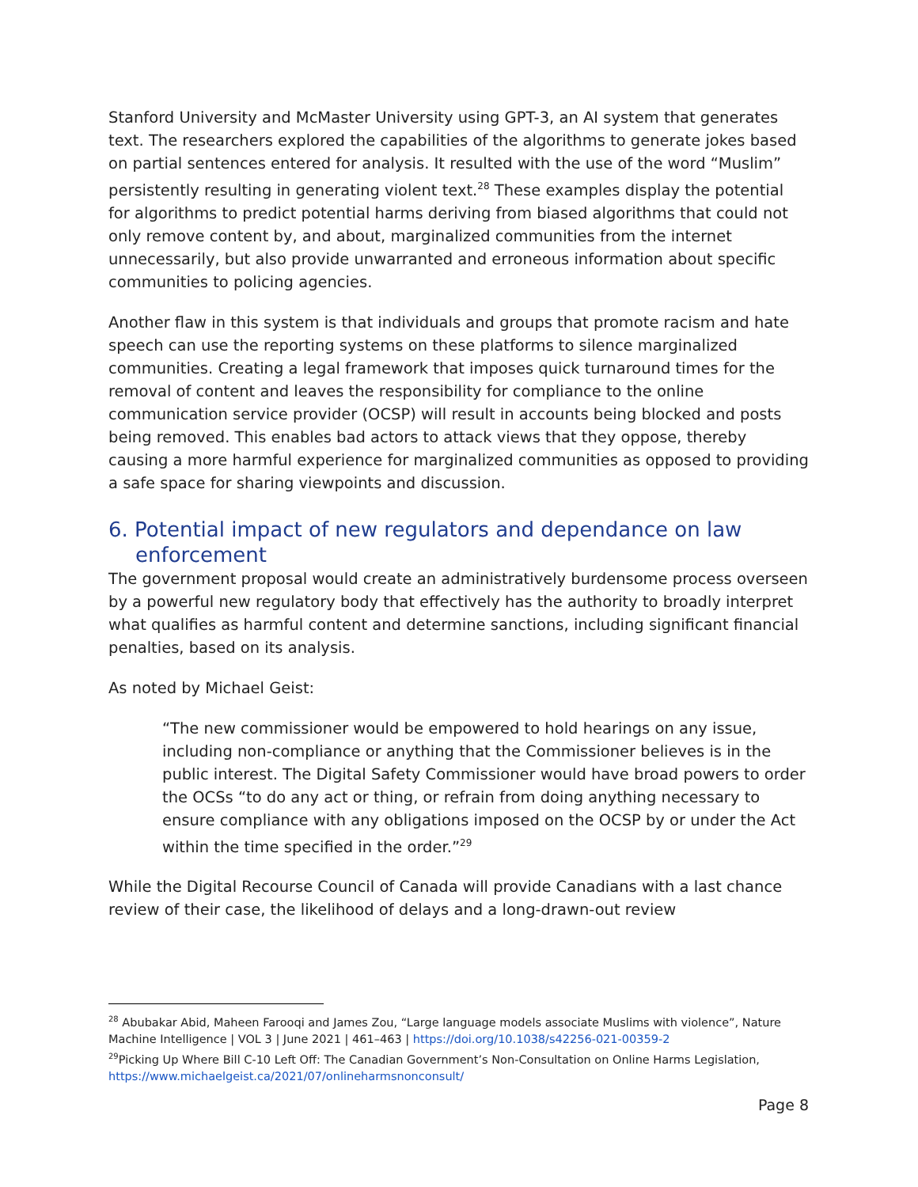Stanford University and McMaster University using GPT-3, an AI system that generates text. The researchers explored the capabilities of the algorithms to generate jokes based on partial sentences entered for analysis. It resulted with the use of the word “Muslim” persistently resulting in generating violent text.<sup>28</sup> These examples display the potential for algorithms to predict potential harms deriving from biased algorithms that could not only remove content by, and about, marginalized communities from the internet unnecessarily, but also provide unwarranted and erroneous information about specific communities to policing agencies.
Another flaw in this system is that individuals and groups that promote racism and hate speech can use the reporting systems on these platforms to silence marginalized communities. Creating a legal framework that imposes quick turnaround times for the removal of content and leaves the responsibility for compliance to the online communication service provider (OCSP) will result in accounts being blocked and posts being removed. This enables bad actors to attack views that they oppose, thereby causing a more harmful experience for marginalized communities as opposed to providing a safe space for sharing viewpoints and discussion.
6. Potential impact of new regulators and dependance on law enforcement
The government proposal would create an administratively burdensome process overseen by a powerful new regulatory body that effectively has the authority to broadly interpret what qualifies as harmful content and determine sanctions, including significant financial penalties, based on its analysis.
As noted by Michael Geist:
“The new commissioner would be empowered to hold hearings on any issue, including non-compliance or anything that the Commissioner believes is in the public interest. The Digital Safety Commissioner would have broad powers to order the OCSs “to do any act or thing, or refrain from doing anything necessary to ensure compliance with any obligations imposed on the OCSP by or under the Act within the time specified in the order.”<sup>29</sup>
While the Digital Recourse Council of Canada will provide Canadians with a last chance review of their case, the likelihood of delays and a long-drawn-out review
<sup>28</sup> Abubakar Abid, Maheen Farooqi and James Zou, “Large language models associate Muslims with violence”, Nature Machine Intelligence | VOL 3 | June 2021 | 461–463 | https://doi.org/10.1038/s42256-021-00359-2
<sup>29</sup> Picking Up Where Bill C-10 Left Off: The Canadian Government’s Non-Consultation on Online Harms Legislation, https://www.michaelgeist.ca/2021/07/onlineharmsnonconsult/
Page 8